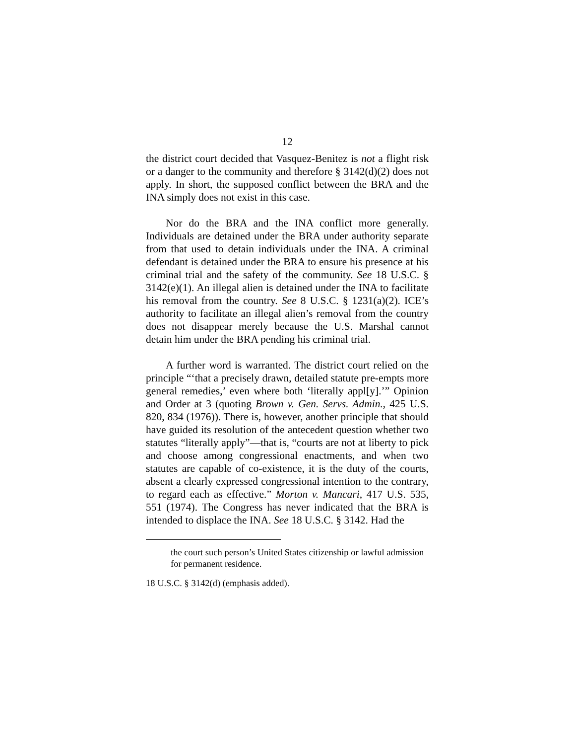12
the district court decided that Vasquez-Benitez is not a flight risk or a danger to the community and therefore § 3142(d)(2) does not apply. In short, the supposed conflict between the BRA and the INA simply does not exist in this case.
Nor do the BRA and the INA conflict more generally. Individuals are detained under the BRA under authority separate from that used to detain individuals under the INA. A criminal defendant is detained under the BRA to ensure his presence at his criminal trial and the safety of the community. See 18 U.S.C. § 3142(e)(1). An illegal alien is detained under the INA to facilitate his removal from the country. See 8 U.S.C. § 1231(a)(2). ICE’s authority to facilitate an illegal alien’s removal from the country does not disappear merely because the U.S. Marshal cannot detain him under the BRA pending his criminal trial.
A further word is warranted. The district court relied on the principle “‘that a precisely drawn, detailed statute pre-empts more general remedies,’ even where both ‘literally appl[y].’” Opinion and Order at 3 (quoting Brown v. Gen. Servs. Admin., 425 U.S. 820, 834 (1976)). There is, however, another principle that should have guided its resolution of the antecedent question whether two statutes “literally apply”—that is, “courts are not at liberty to pick and choose among congressional enactments, and when two statutes are capable of co-existence, it is the duty of the courts, absent a clearly expressed congressional intention to the contrary, to regard each as effective.” Morton v. Mancari, 417 U.S. 535, 551 (1974). The Congress has never indicated that the BRA is intended to displace the INA. See 18 U.S.C. § 3142. Had the
the court such person’s United States citizenship or lawful admission for permanent residence.
18 U.S.C. § 3142(d) (emphasis added).